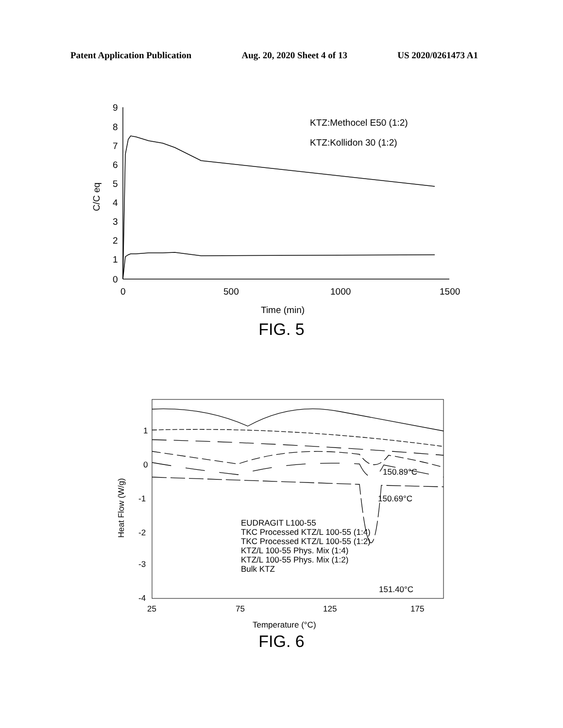Patent Application Publication Aug. 20, 2020 Sheet 4 of 13 US 2020/0261473 A1
9
8
7
6
5
4
3
2
1
0
0
500
1000
1500
Time (min)
KTZ:Methocel E50 (1:2)
KTZ:Kollidon 30 (1:2)
C/C eq
FIG. 5
1
0
-1
-2
-3
-4
25
75
125
175
Temperature (°C)
Heat Flow (W/g)
150.89°C
150.69°C
151.40°C
EUDRAGIT L100-55
TKC Processed KTZ/L 100-55 (1:4)
TKC Processed KTZ/L 100-55 (1:2)
KTZ/L 100-55 Phys. Mix (1:4)
KTZ/L 100-55 Phys. Mix (1:2)
Bulk KTZ
FIG. 6